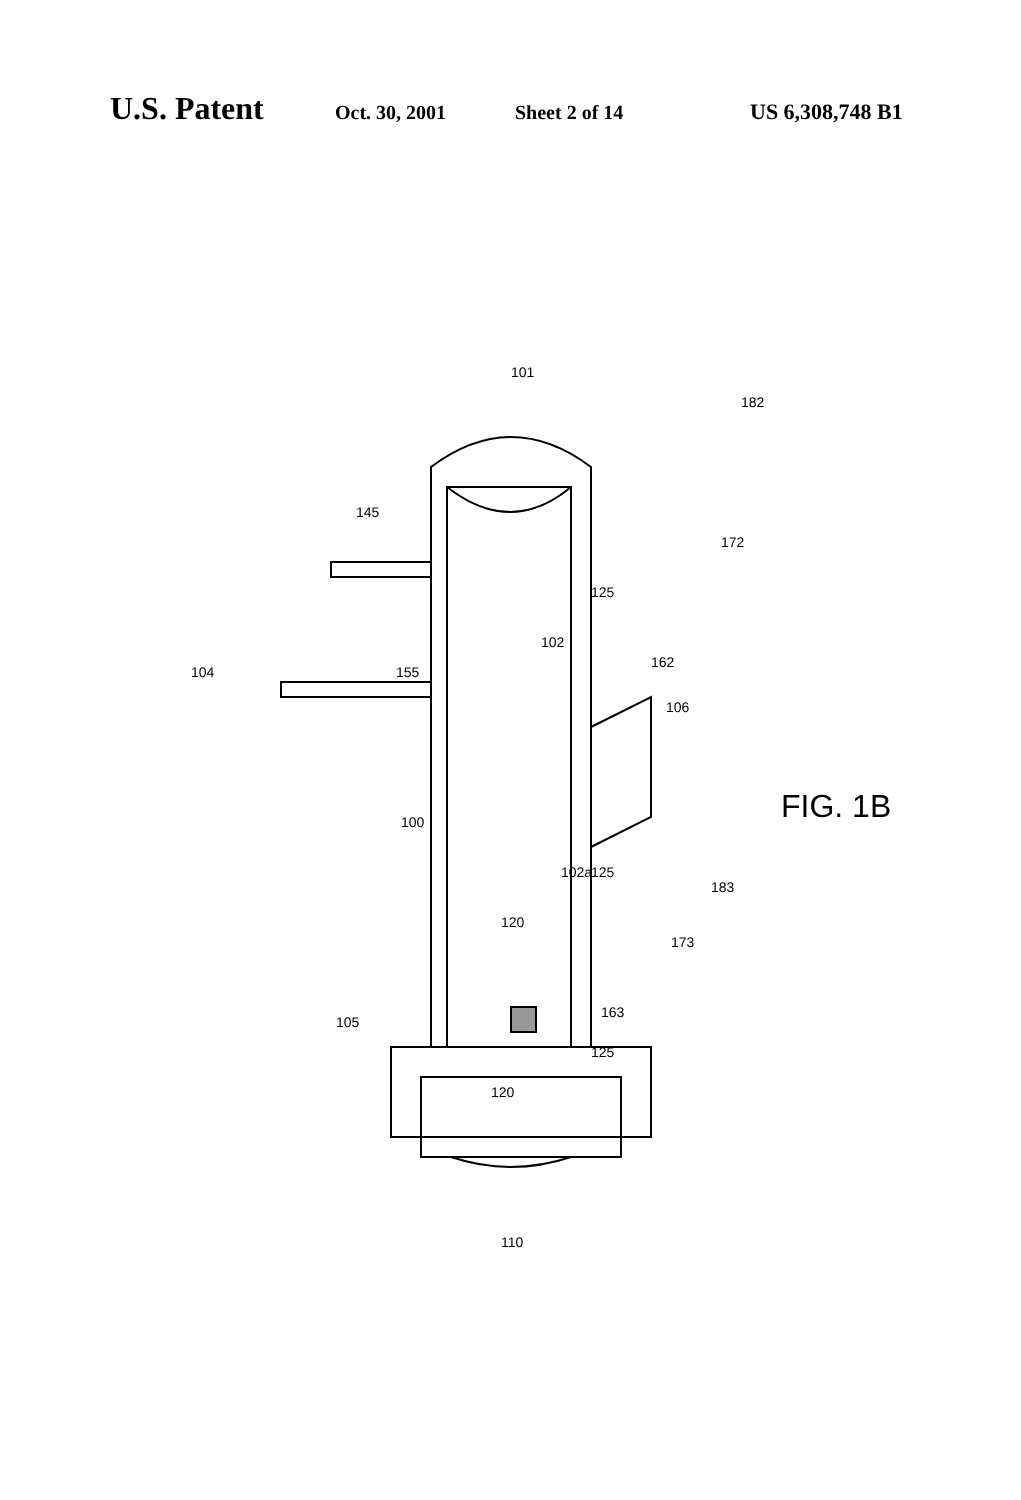U.S. Patent Oct. 30, 2001 Sheet 2 of 14 US 6,308,748 B1
101
145
104
155
100
102
102a
106
162
172
182
183
173
163
125
125
125
120
120
105
110
FIG. 1B